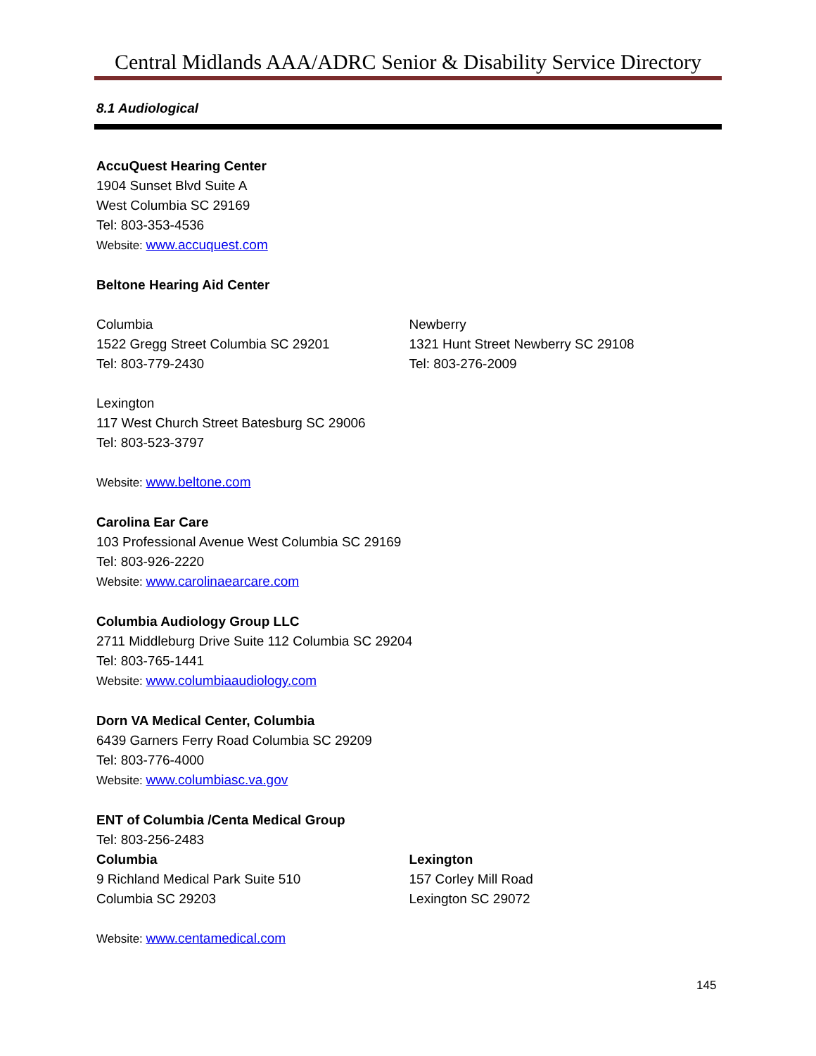Central Midlands AAA/ADRC Senior & Disability Service Directory
8.1 Audiological
AccuQuest Hearing Center
1904 Sunset Blvd Suite A
West Columbia SC 29169
Tel: 803-353-4536
Website: www.accuquest.com
Beltone Hearing Aid Center
Columbia
1522 Gregg Street Columbia SC 29201
Tel: 803-779-2430
Newberry
1321 Hunt Street Newberry SC 29108
Tel: 803-276-2009
Lexington
117 West Church Street Batesburg SC 29006
Tel: 803-523-3797
Website: www.beltone.com
Carolina Ear Care
103 Professional Avenue West Columbia SC 29169
Tel: 803-926-2220
Website: www.carolinaearcare.com
Columbia Audiology Group LLC
2711 Middleburg Drive Suite 112 Columbia SC 29204
Tel: 803-765-1441
Website: www.columbiaaudiology.com
Dorn VA Medical Center, Columbia
6439 Garners Ferry Road Columbia SC 29209
Tel: 803-776-4000
Website: www.columbiasc.va.gov
ENT of Columbia /Centa Medical Group
Tel: 803-256-2483
Columbia
9 Richland Medical Park Suite 510
Columbia SC 29203
Lexington
157 Corley Mill Road
Lexington SC 29072
Website: www.centamedical.com
145